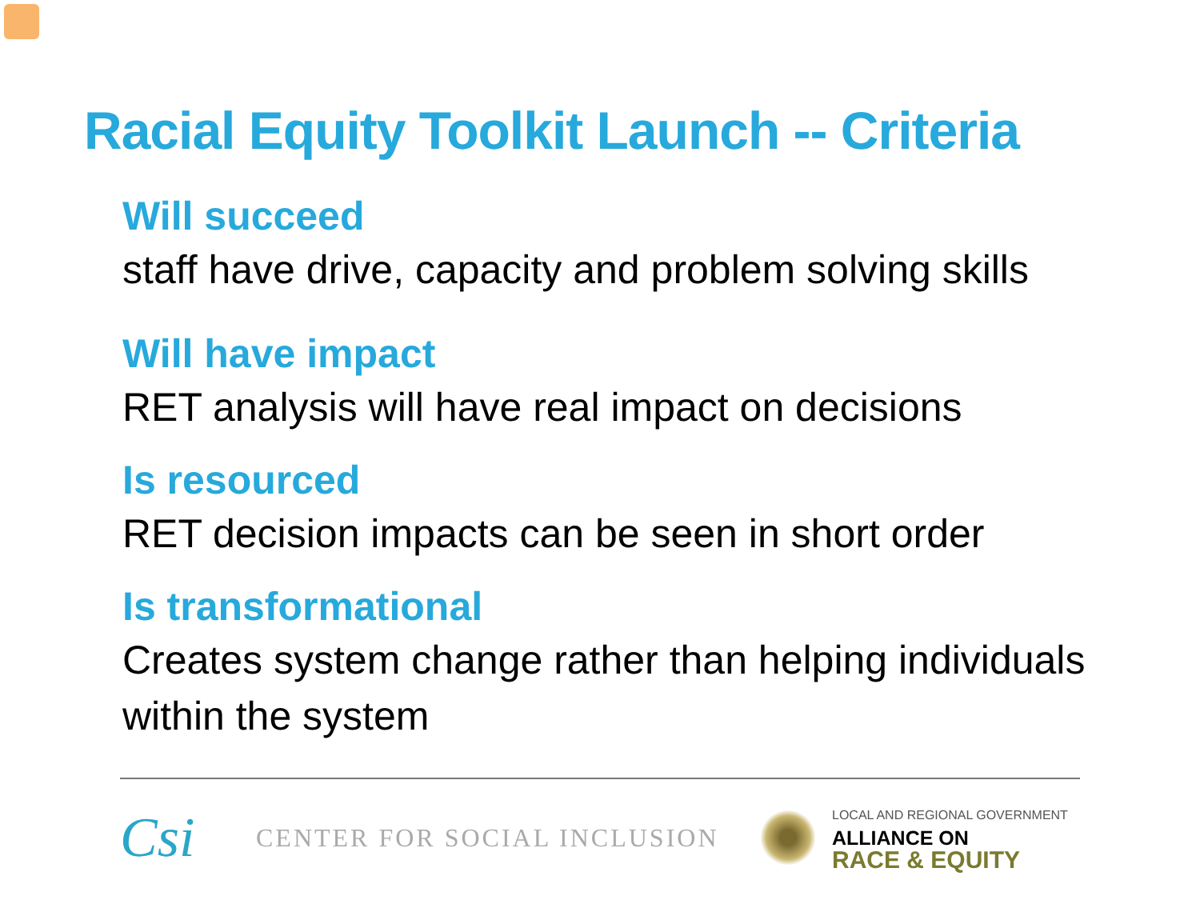Racial Equity Toolkit Launch -- Criteria
Will succeed
staff have drive, capacity and problem solving skills
Will have impact
RET analysis will have real impact on decisions
Is resourced
RET decision impacts can be seen in short order
Is transformational
Creates system change rather than helping individuals within the system
Csi
CENTER FOR SOCIAL INCLUSION
LOCAL AND REGIONAL GOVERNMENT
ALLIANCE ON
RACE & EQUITY